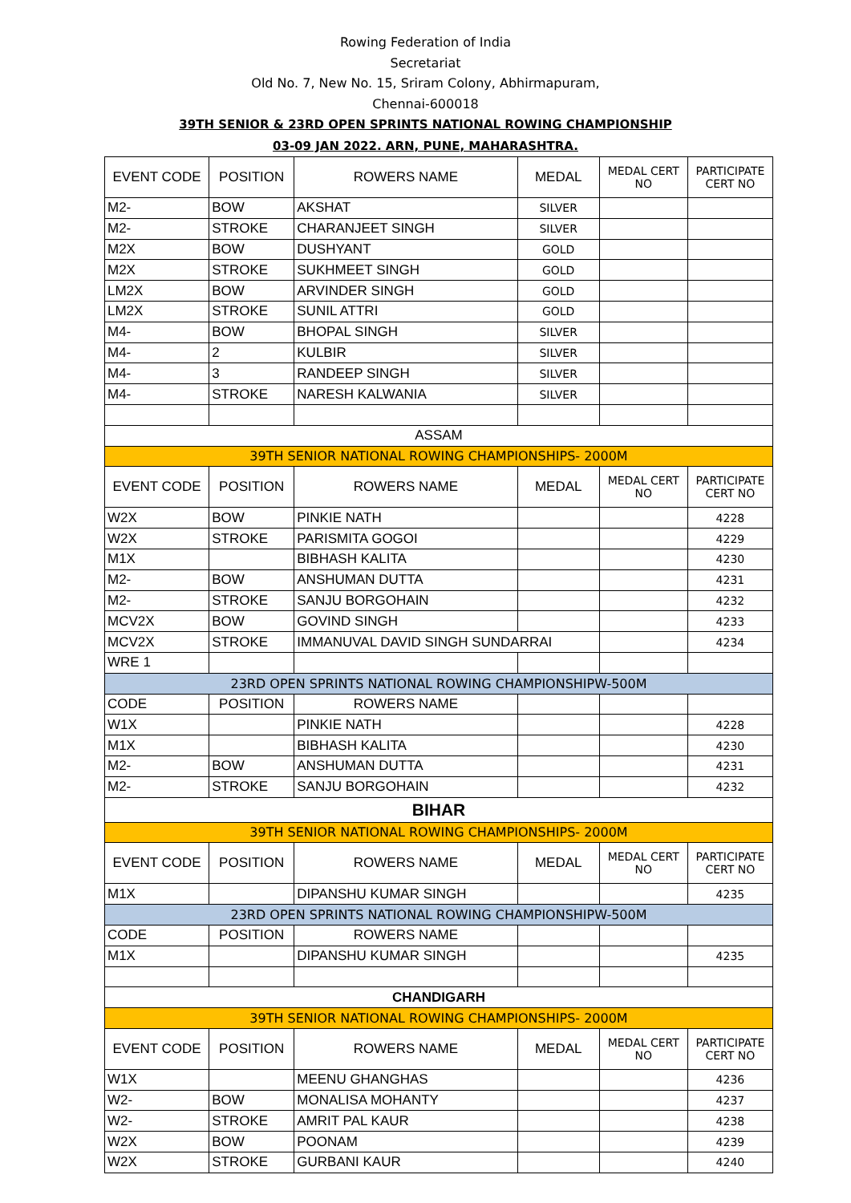Rowing Federation of India
Secretariat
Old No. 7, New No. 15, Sriram Colony, Abhirmapuram,
Chennai-600018
39TH SENIOR & 23RD OPEN SPRINTS NATIONAL ROWING CHAMPIONSHIP
03-09 JAN 2022. ARN, PUNE, MAHARASHTRA.
| EVENT CODE | POSITION | ROWERS NAME | MEDAL | MEDAL CERT NO | PARTICIPATE CERT NO |
| --- | --- | --- | --- | --- | --- |
| M2- | BOW | AKSHAT | SILVER | | |
| M2- | STROKE | CHARANJEET SINGH | SILVER | | |
| M2X | BOW | DUSHYANT | GOLD | | |
| M2X | STROKE | SUKHMEET SINGH | GOLD | | |
| LM2X | BOW | ARVINDER SINGH | GOLD | | |
| LM2X | STROKE | SUNIL ATTRI | GOLD | | |
| M4- | BOW | BHOPAL SINGH | SILVER | | |
| M4- | 2 | KULBIR | SILVER | | |
| M4- | 3 | RANDEEP SINGH | SILVER | | |
| M4- | STROKE | NARESH KALWANIA | SILVER | | |
| ASSAM | | | | | |
| 39TH SENIOR NATIONAL ROWING CHAMPIONSHIPS- 2000M | | | | | |
| EVENT CODE | POSITION | ROWERS NAME | MEDAL | MEDAL CERT NO | PARTICIPATE CERT NO |
| W2X | BOW | PINKIE NATH | | | 4228 |
| W2X | STROKE | PARISMITA GOGOI | | | 4229 |
| M1X | | BIBHASH KALITA | | | 4230 |
| M2- | BOW | ANSHUMAN DUTTA | | | 4231 |
| M2- | STROKE | SANJU BORGOHAIN | | | 4232 |
| MCV2X | BOW | GOVIND SINGH | | | 4233 |
| MCV2X | STROKE | IMMANUVAL DAVID SINGH SUNDARRAI | | | 4234 |
| WRE 1 | | | | | |
| 23RD OPEN SPRINTS NATIONAL ROWING CHAMPIONSHIPW-500M | | | | | |
| CODE | POSITION | ROWERS NAME | | | |
| W1X | | PINKIE NATH | | | 4228 |
| M1X | | BIBHASH KALITA | | | 4230 |
| M2- | BOW | ANSHUMAN DUTTA | | | 4231 |
| M2- | STROKE | SANJU BORGOHAIN | | | 4232 |
| BIHAR | | | | | |
| 39TH SENIOR NATIONAL ROWING CHAMPIONSHIPS- 2000M | | | | | |
| EVENT CODE | POSITION | ROWERS NAME | MEDAL | MEDAL CERT NO | PARTICIPATE CERT NO |
| M1X | | DIPANSHU KUMAR SINGH | | | 4235 |
| 23RD OPEN SPRINTS NATIONAL ROWING CHAMPIONSHIPW-500M | | | | | |
| CODE | POSITION | ROWERS NAME | | | |
| M1X | | DIPANSHU KUMAR SINGH | | | 4235 |
| CHANDIGARH | | | | | |
| 39TH SENIOR NATIONAL ROWING CHAMPIONSHIPS- 2000M | | | | | |
| EVENT CODE | POSITION | ROWERS NAME | MEDAL | MEDAL CERT NO | PARTICIPATE CERT NO |
| W1X | | MEENU GHANGHAS | | | 4236 |
| W2- | BOW | MONALISA MOHANTY | | | 4237 |
| W2- | STROKE | AMRIT PAL KAUR | | | 4238 |
| W2X | BOW | POONAM | | | 4239 |
| W2X | STROKE | GURBANI KAUR | | | 4240 |